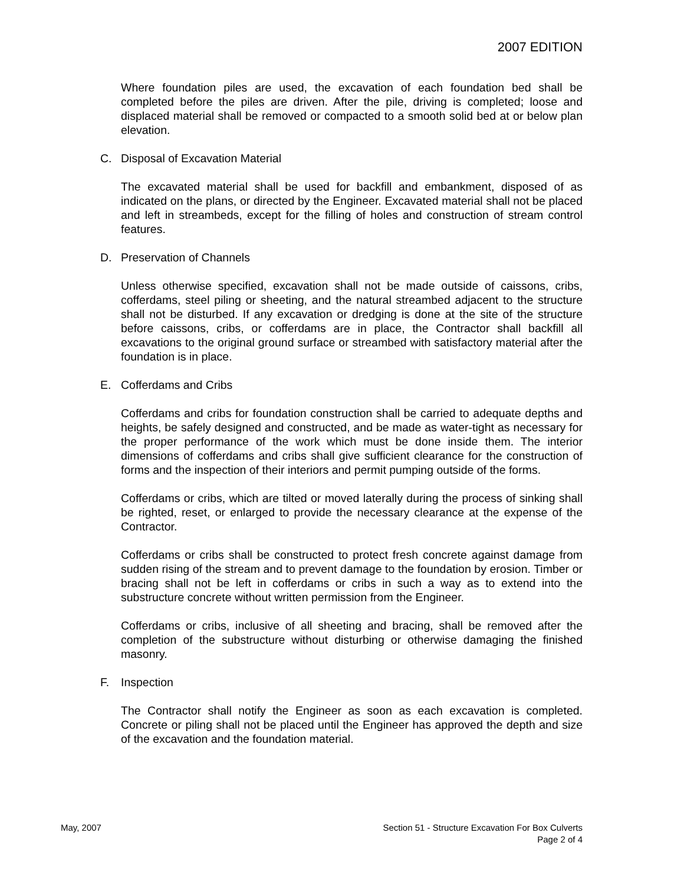2007 EDITION
Where foundation piles are used, the excavation of each foundation bed shall be completed before the piles are driven. After the pile, driving is completed; loose and displaced material shall be removed or compacted to a smooth solid bed at or below plan elevation.
C. Disposal of Excavation Material
The excavated material shall be used for backfill and embankment, disposed of as indicated on the plans, or directed by the Engineer. Excavated material shall not be placed and left in streambeds, except for the filling of holes and construction of stream control features.
D. Preservation of Channels
Unless otherwise specified, excavation shall not be made outside of caissons, cribs, cofferdams, steel piling or sheeting, and the natural streambed adjacent to the structure shall not be disturbed. If any excavation or dredging is done at the site of the structure before caissons, cribs, or cofferdams are in place, the Contractor shall backfill all excavations to the original ground surface or streambed with satisfactory material after the foundation is in place.
E. Cofferdams and Cribs
Cofferdams and cribs for foundation construction shall be carried to adequate depths and heights, be safely designed and constructed, and be made as water-tight as necessary for the proper performance of the work which must be done inside them. The interior dimensions of cofferdams and cribs shall give sufficient clearance for the construction of forms and the inspection of their interiors and permit pumping outside of the forms.
Cofferdams or cribs, which are tilted or moved laterally during the process of sinking shall be righted, reset, or enlarged to provide the necessary clearance at the expense of the Contractor.
Cofferdams or cribs shall be constructed to protect fresh concrete against damage from sudden rising of the stream and to prevent damage to the foundation by erosion. Timber or bracing shall not be left in cofferdams or cribs in such a way as to extend into the substructure concrete without written permission from the Engineer.
Cofferdams or cribs, inclusive of all sheeting and bracing, shall be removed after the completion of the substructure without disturbing or otherwise damaging the finished masonry.
F. Inspection
The Contractor shall notify the Engineer as soon as each excavation is completed. Concrete or piling shall not be placed until the Engineer has approved the depth and size of the excavation and the foundation material.
May, 2007 Section 51 - Structure Excavation For Box Culverts
Page 2 of 4